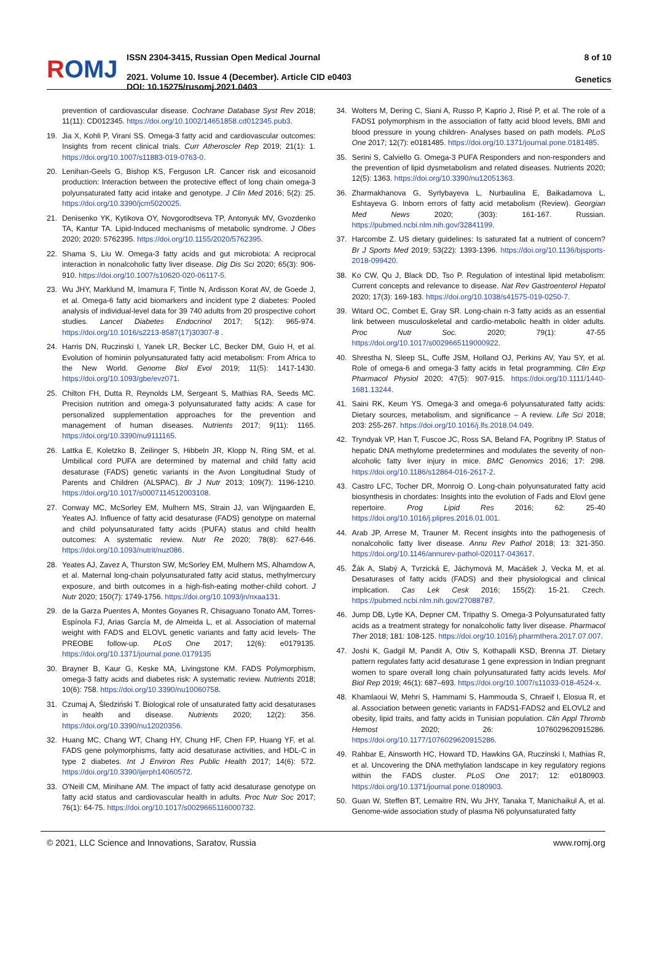ROMJ
ISSN 2304-3415, Russian Open Medical Journal
2021. Volume 10. Issue 4 (December). Article CID e0403
DOI: 10.15275/rusomj.2021.0403
8 of 10
Genetics
prevention of cardiovascular disease. Cochrane Database Syst Rev 2018; 11(11): CD012345. https://doi.org/10.1002/14651858.cd012345.pub3.
19. Jia X, Kohli P, Virani SS. Omega-3 fatty acid and cardiovascular outcomes: Insights from recent clinical trials. Curr Atheroscler Rep 2019; 21(1): 1. https://doi.org/10.1007/s11883-019-0763-0.
20. Lenihan-Geels G, Bishop KS, Ferguson LR. Cancer risk and eicosanoid production: Interaction between the protective effect of long chain omega-3 polyunsaturated fatty acid intake and genotype. J Clin Med 2016; 5(2): 25. https://doi.org/10.3390/jcm5020025.
21. Denisenko YK, Kytikova OY, Novgorodtseva TP, Antonyuk MV, Gvozdenko TA, Kantur TA. Lipid-Induced mechanisms of metabolic syndrome. J Obes 2020; 2020: 5762395. https://doi.org/10.1155/2020/5762395.
22. Shama S, Liu W. Omega-3 fatty acids and gut microbiota: A reciprocal interaction in nonalcoholic fatty liver disease. Dig Dis Sci 2020; 65(3): 906-910. https://doi.org/10.1007/s10620-020-06117-5.
23. Wu JHY, Marklund M, Imamura F, Tintle N, Ardisson Korat AV, de Goede J, et al. Omega-6 fatty acid biomarkers and incident type 2 diabetes: Pooled analysis of individual-level data for 39 740 adults from 20 prospective cohort studies. Lancet Diabetes Endocrinol 2017; 5(12): 965-974. https://doi.org/10.1016/s2213-8587(17)30307-8 .
24. Harris DN, Ruczinski I, Yanek LR, Becker LC, Becker DM, Guio H, et al. Evolution of hominin polyunsaturated fatty acid metabolism: From Africa to the New World. Genome Biol Evol 2019; 11(5): 1417-1430. https://doi.org/10.1093/gbe/evz071.
25. Chilton FH, Dutta R, Reynolds LM, Sergeant S, Mathias RA, Seeds MC. Precision nutrition and omega-3 polyunsaturated fatty acids: A case for personalized supplementation approaches for the prevention and management of human diseases. Nutrients 2017; 9(11): 1165. https://doi.org/10.3390/nu9111165.
26. Lattka E, Koletzko B, Zeilinger S, Hibbeln JR, Klopp N, Ring SM, et al. Umbilical cord PUFA are determined by maternal and child fatty acid desaturase (FADS) genetic variants in the Avon Longitudinal Study of Parents and Children (ALSPAC). Br J Nutr 2013; 109(7): 1196-1210. https://doi.org/10.1017/s0007114512003108.
27. Conway MC, McSorley EM, Mulhern MS, Strain JJ, van Wijngaarden E, Yeates AJ. Influence of fatty acid desaturase (FADS) genotype on maternal and child polyunsaturated fatty acids (PUFA) status and child health outcomes: A systematic review. Nutr Re 2020; 78(8): 627-646. https://doi.org/10.1093/nutrit/nuz086.
28. Yeates AJ, Zavez A, Thurston SW, McSorley EM, Mulhern MS, Alhamdow A, et al. Maternal long-chain polyunsaturated fatty acid status, methylmercury exposure, and birth outcomes in a high-fish-eating mother-child cohort. J Nutr 2020; 150(7): 1749-1756. https://doi.org/10.1093/jn/nxaa131.
29. de la Garza Puentes A, Montes Goyanes R, Chisaguano Tonato AM, Torres-Espínola FJ, Arias García M, de Almeida L, et al. Association of maternal weight with FADS and ELOVL genetic variants and fatty acid levels- The PREOBE follow-up. PLoS One 2017; 12(6): e0179135. https://doi.org/10.1371/journal.pone.0179135
30. Brayner B, Kaur G, Keske MA, Livingstone KM. FADS Polymorphism, omega-3 fatty acids and diabetes risk: A systematic review. Nutrients 2018; 10(6): 758. https://doi.org/10.3390/nu10060758.
31. Czumaj A, Śledziński T. Biological role of unsaturated fatty acid desaturases in health and disease. Nutrients 2020; 12(2): 356. https://doi.org/10.3390/nu12020356.
32. Huang MC, Chang WT, Chang HY, Chung HF, Chen FP, Huang YF, et al. FADS gene polymorphisms, fatty acid desaturase activities, and HDL-C in type 2 diabetes. Int J Environ Res Public Health 2017; 14(6): 572. https://doi.org/10.3390/ijerph14060572.
33. O'Neill CM, Minihane AM. The impact of fatty acid desaturase genotype on fatty acid status and cardiovascular health in adults. Proc Nutr Soc 2017; 76(1): 64-75. https://doi.org/10.1017/s0029665116000732.
34. Wolters M, Dering C, Siani A, Russo P, Kaprio J, Risé P, et al. The role of a FADS1 polymorphism in the association of fatty acid blood levels, BMI and blood pressure in young children- Analyses based on path models. PLoS One 2017; 12(7): e0181485. https://doi.org/10.1371/journal.pone.0181485.
35. Serini S, Calviello G. Omega-3 PUFA Responders and non-responders and the prevention of lipid dysmetabolism and related diseases. Nutrients 2020; 12(5): 1363. https://doi.org/10.3390/nu12051363.
36. Zharmakhanova G, Syrlybayeva L, Nurbaulina E, Baikadamova L, Eshtayeva G. Inborn errors of fatty acid metabolism (Review). Georgian Med News 2020; (303): 161-167. Russian. https://pubmed.ncbi.nlm.nih.gov/32841199.
37. Harcombe Z. US dietary guidelines: Is saturated fat a nutrient of concern? Br J Sports Med 2019; 53(22): 1393-1396. https://doi.org/10.1136/bjsports-2018-099420.
38. Ko CW, Qu J, Black DD, Tso P. Regulation of intestinal lipid metabolism: Current concepts and relevance to disease. Nat Rev Gastroenterol Hepatol 2020; 17(3): 169-183. https://doi.org/10.1038/s41575-019-0250-7.
39. Witard OC, Combet E, Gray SR. Long-chain n-3 fatty acids as an essential link between musculoskeletal and cardio-metabolic health in older adults. Proc Nutr Soc. 2020; 79(1): 47-55 https://doi.org/10.1017/s0029665119000922.
40. Shrestha N, Sleep SL, Cuffe JSM, Holland OJ, Perkins AV, Yau SY, et al. Role of omega-6 and omega-3 fatty acids in fetal programming. Clin Exp Pharmacol Physiol 2020; 47(5): 907-915. https://doi.org/10.1111/1440-1681.13244.
41. Saini RK, Keum YS. Omega-3 and omega-6 polyunsaturated fatty acids: Dietary sources, metabolism, and significance – A review. Life Sci 2018; 203: 255-267. https://doi.org/10.1016/j.lfs.2018.04.049.
42. Tryndyak VP, Han T, Fuscoe JC, Ross SA, Beland FA, Pogribny IP. Status of hepatic DNA methylome predetermines and modulates the severity of non-alcoholic fatty liver injury in mice. BMC Genomics 2016; 17: 298. https://doi.org/10.1186/s12864-016-2617-2.
43. Castro LFC, Tocher DR, Monroig O. Long-chain polyunsaturated fatty acid biosynthesis in chordates: Insights into the evolution of Fads and Elovl gene repertoire. Prog Lipid Res 2016; 62: 25-40 https://doi.org/10.1016/j.plipres.2016.01.001.
44. Arab JP, Arrese M, Trauner M. Recent insights into the pathogenesis of nonalcoholic fatty liver disease. Annu Rev Pathol 2018; 13: 321-350. https://doi.org/10.1146/annurev-pathol-020117-043617.
45. Žák A, Slabý A, Tvrzická E, Jáchymová M, Macášek J, Vecka M, et al. Desaturases of fatty acids (FADS) and their physiological and clinical implication. Cas Lek Cesk 2016; 155(2): 15-21. Czech. https://pubmed.ncbi.nlm.nih.gov/27088787.
46. Jump DB, Lytle KA, Depner CM, Tripathy S. Omega-3 Polyunsaturated fatty acids as a treatment strategy for nonalcoholic fatty liver disease. Pharmacol Ther 2018; 181: 108-125. https://doi.org/10.1016/j.pharmthera.2017.07.007.
47. Joshi K, Gadgil M, Pandit A, Otiv S, Kothapalli KSD, Brenna JT. Dietary pattern regulates fatty acid desaturase 1 gene expression in Indian pregnant women to spare overall long chain polyunsaturated fatty acids levels. Mol Biol Rep 2019; 46(1): 687–693. https://doi.org/10.1007/s11033-018-4524-x.
48. Khamlaoui W, Mehri S, Hammami S, Hammouda S, Chraeif I, Elosua R, et al. Association between genetic variants in FADS1-FADS2 and ELOVL2 and obesity, lipid traits, and fatty acids in Tunisian population. Clin Appl Thromb Hemost 2020; 26: 1076029620915286. https://doi.org/10.1177/1076029620915286.
49. Rahbar E, Ainsworth HC, Howard TD, Hawkins GA, Ruczinski I, Mathias R, et al. Uncovering the DNA methylation landscape in key regulatory regions within the FADS cluster. PLoS One 2017; 12: e0180903. https://doi.org/10.1371/journal.pone.0180903.
50. Guan W, Steffen BT, Lemaitre RN, Wu JHY, Tanaka T, Manichaikul A, et al. Genome-wide association study of plasma N6 polyunsaturated fatty
© 2021, LLC Science and Innovations, Saratov, Russia www.romj.org